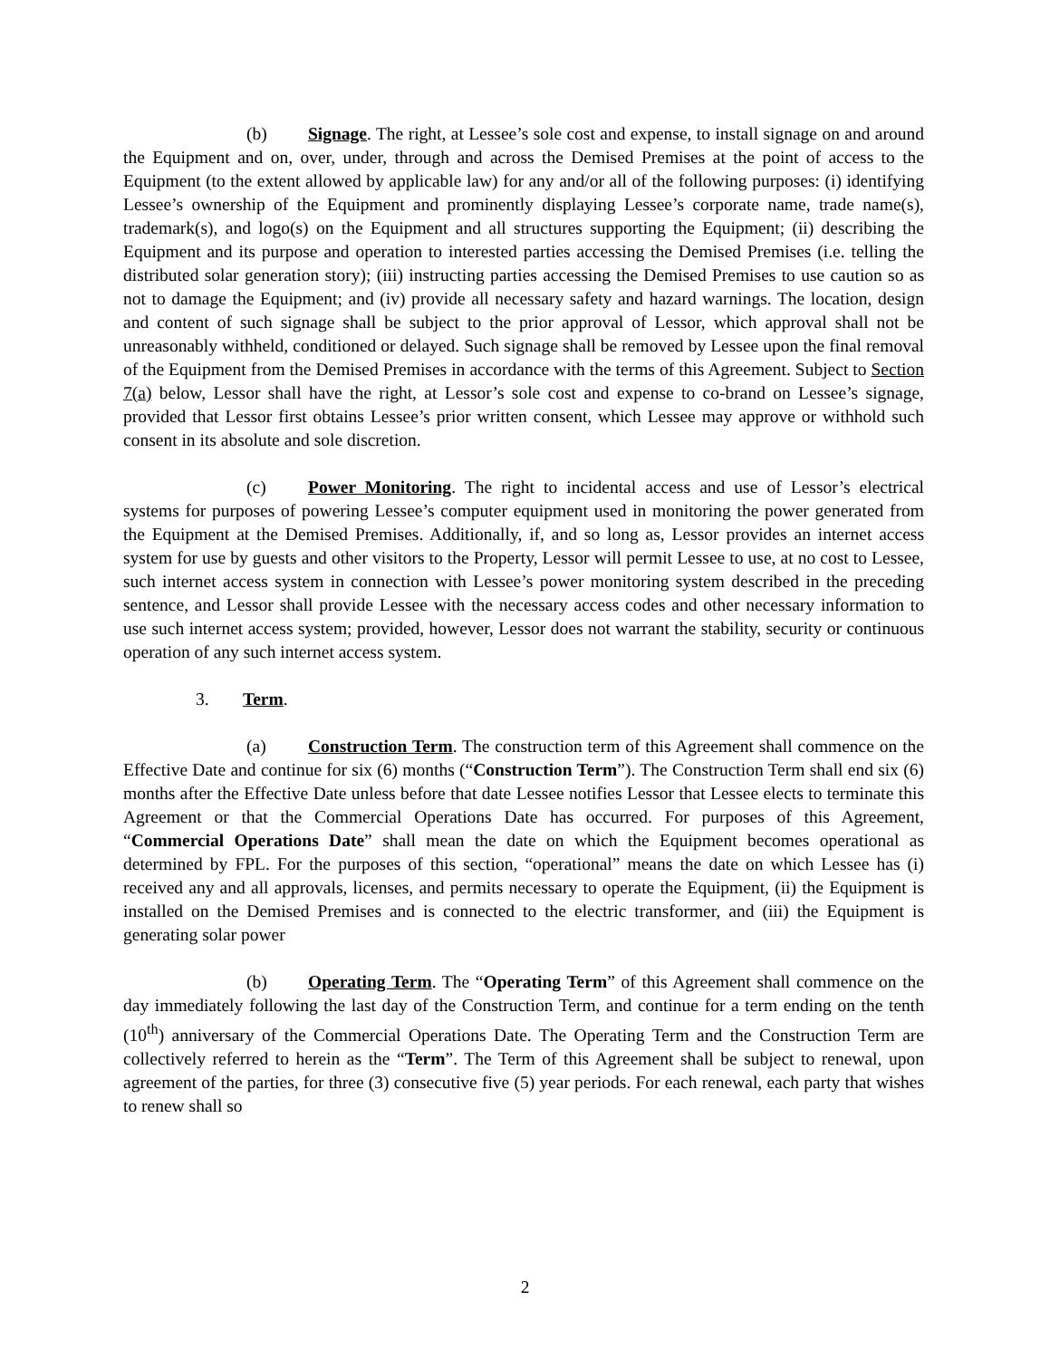(b) Signage. The right, at Lessee’s sole cost and expense, to install signage on and around the Equipment and on, over, under, through and across the Demised Premises at the point of access to the Equipment (to the extent allowed by applicable law) for any and/or all of the following purposes: (i) identifying Lessee’s ownership of the Equipment and prominently displaying Lessee’s corporate name, trade name(s), trademark(s), and logo(s) on the Equipment and all structures supporting the Equipment; (ii) describing the Equipment and its purpose and operation to interested parties accessing the Demised Premises (i.e. telling the distributed solar generation story); (iii) instructing parties accessing the Demised Premises to use caution so as not to damage the Equipment; and (iv) provide all necessary safety and hazard warnings. The location, design and content of such signage shall be subject to the prior approval of Lessor, which approval shall not be unreasonably withheld, conditioned or delayed. Such signage shall be removed by Lessee upon the final removal of the Equipment from the Demised Premises in accordance with the terms of this Agreement. Subject to Section 7(a) below, Lessor shall have the right, at Lessor’s sole cost and expense to co-brand on Lessee’s signage, provided that Lessor first obtains Lessee’s prior written consent, which Lessee may approve or withhold such consent in its absolute and sole discretion.
(c) Power Monitoring. The right to incidental access and use of Lessor’s electrical systems for purposes of powering Lessee’s computer equipment used in monitoring the power generated from the Equipment at the Demised Premises. Additionally, if, and so long as, Lessor provides an internet access system for use by guests and other visitors to the Property, Lessor will permit Lessee to use, at no cost to Lessee, such internet access system in connection with Lessee’s power monitoring system described in the preceding sentence, and Lessor shall provide Lessee with the necessary access codes and other necessary information to use such internet access system; provided, however, Lessor does not warrant the stability, security or continuous operation of any such internet access system.
3. Term.
(a) Construction Term. The construction term of this Agreement shall commence on the Effective Date and continue for six (6) months (“Construction Term”). The Construction Term shall end six (6) months after the Effective Date unless before that date Lessee notifies Lessor that Lessee elects to terminate this Agreement or that the Commercial Operations Date has occurred. For purposes of this Agreement, “Commercial Operations Date” shall mean the date on which the Equipment becomes operational as determined by FPL. For the purposes of this section, “operational” means the date on which Lessee has (i) received any and all approvals, licenses, and permits necessary to operate the Equipment, (ii) the Equipment is installed on the Demised Premises and is connected to the electric transformer, and (iii) the Equipment is generating solar power
(b) Operating Term. The “Operating Term” of this Agreement shall commence on the day immediately following the last day of the Construction Term, and continue for a term ending on the tenth (10<sup>th</sup>) anniversary of the Commercial Operations Date. The Operating Term and the Construction Term are collectively referred to herein as the “Term”. The Term of this Agreement shall be subject to renewal, upon agreement of the parties, for three (3) consecutive five (5) year periods. For each renewal, each party that wishes to renew shall so
2